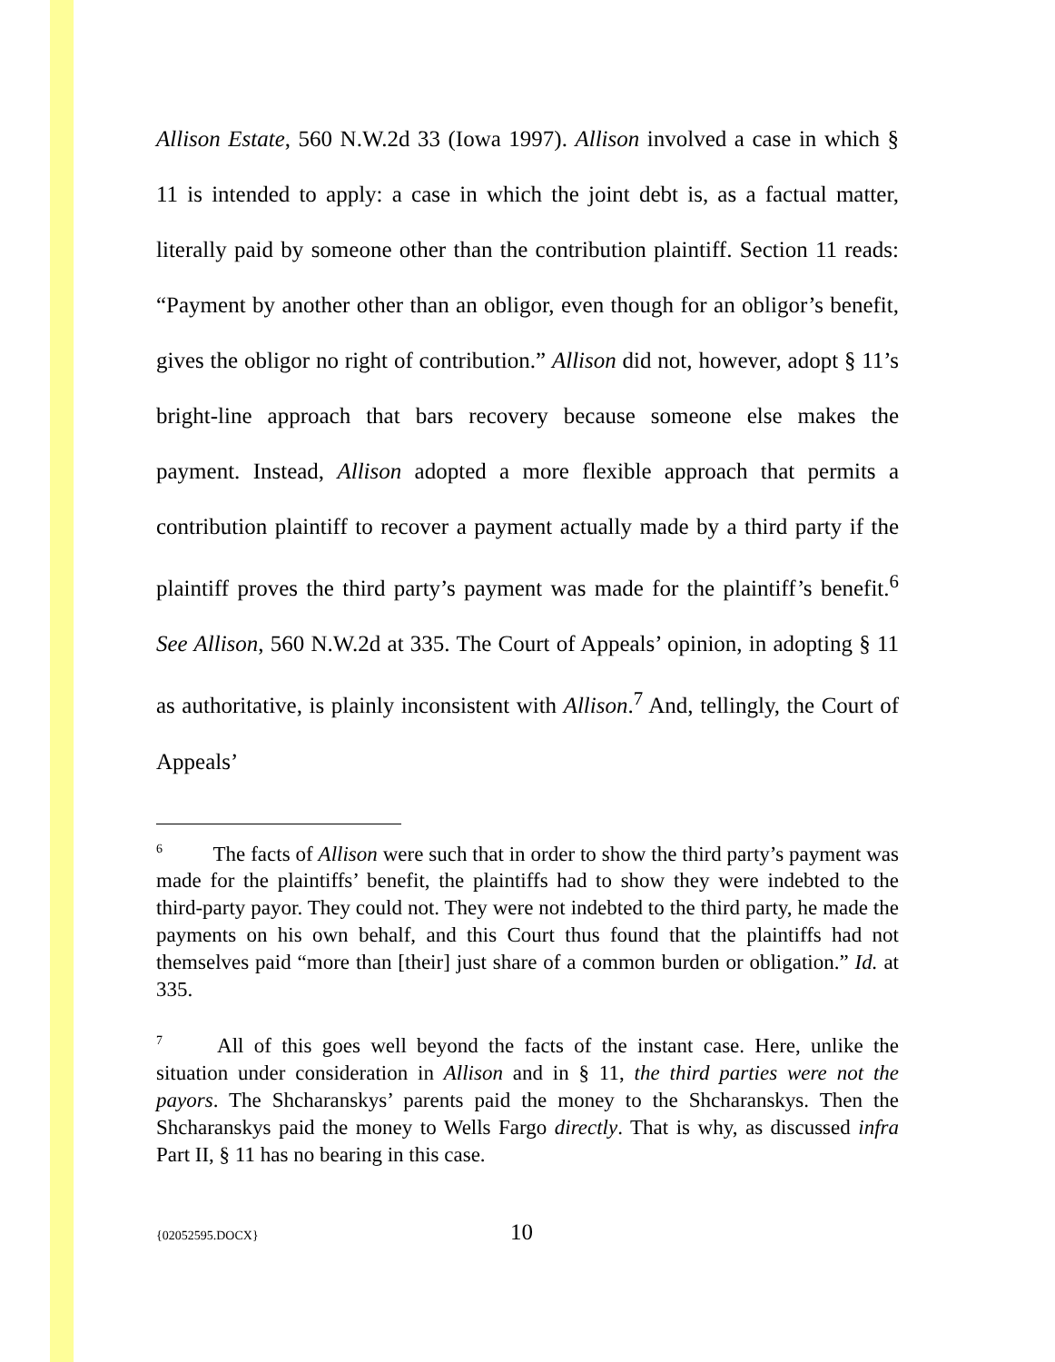Allison Estate, 560 N.W.2d 33 (Iowa 1997). Allison involved a case in which § 11 is intended to apply: a case in which the joint debt is, as a factual matter, literally paid by someone other than the contribution plaintiff. Section 11 reads: “Payment by another other than an obligor, even though for an obligor’s benefit, gives the obligor no right of contribution.” Allison did not, however, adopt § 11’s bright-line approach that bars recovery because someone else makes the payment. Instead, Allison adopted a more flexible approach that permits a contribution plaintiff to recover a payment actually made by a third party if the plaintiff proves the third party’s payment was made for the plaintiff’s benefit.<sup>6</sup> See Allison, 560 N.W.2d at 335. The Court of Appeals’ opinion, in adopting § 11 as authoritative, is plainly inconsistent with Allison.<sup>7</sup> And, tellingly, the Court of Appeals’
<sup>6</sup> The facts of Allison were such that in order to show the third party’s payment was made for the plaintiffs’ benefit, the plaintiffs had to show they were indebted to the third-party payor. They could not. They were not indebted to the third party, he made the payments on his own behalf, and this Court thus found that the plaintiffs had not themselves paid “more than [their] just share of a common burden or obligation.” Id. at 335.
<sup>7</sup> All of this goes well beyond the facts of the instant case. Here, unlike the situation under consideration in Allison and in § 11, the third parties were not the payors. The Shcharanskys’ parents paid the money to the Shcharanskys. Then the Shcharanskys paid the money to Wells Fargo directly. That is why, as discussed infra Part II, § 11 has no bearing in this case.
{02052595.DOCX} 10